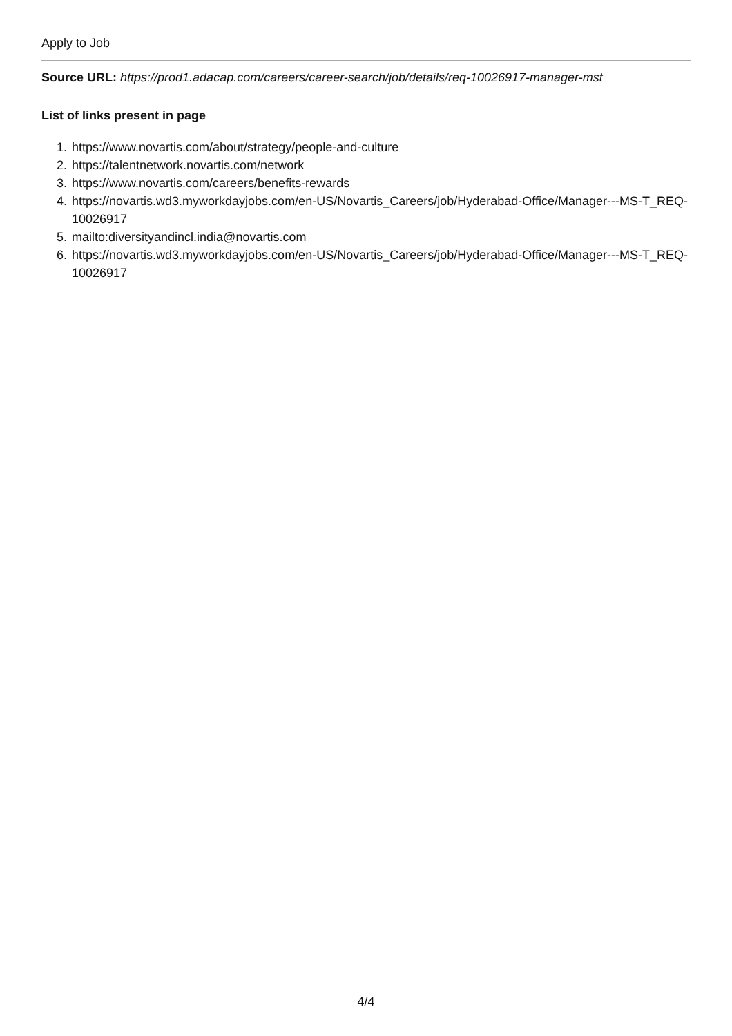Apply to Job
Source URL: https://prod1.adacap.com/careers/career-search/job/details/req-10026917-manager-mst
List of links present in page
1. https://www.novartis.com/about/strategy/people-and-culture
2. https://talentnetwork.novartis.com/network
3. https://www.novartis.com/careers/benefits-rewards
4. https://novartis.wd3.myworkdayjobs.com/en-US/Novartis_Careers/job/Hyderabad-Office/Manager---MS-T_REQ-10026917
5. mailto:diversityandincl.india@novartis.com
6. https://novartis.wd3.myworkdayjobs.com/en-US/Novartis_Careers/job/Hyderabad-Office/Manager---MS-T_REQ-10026917
4/4